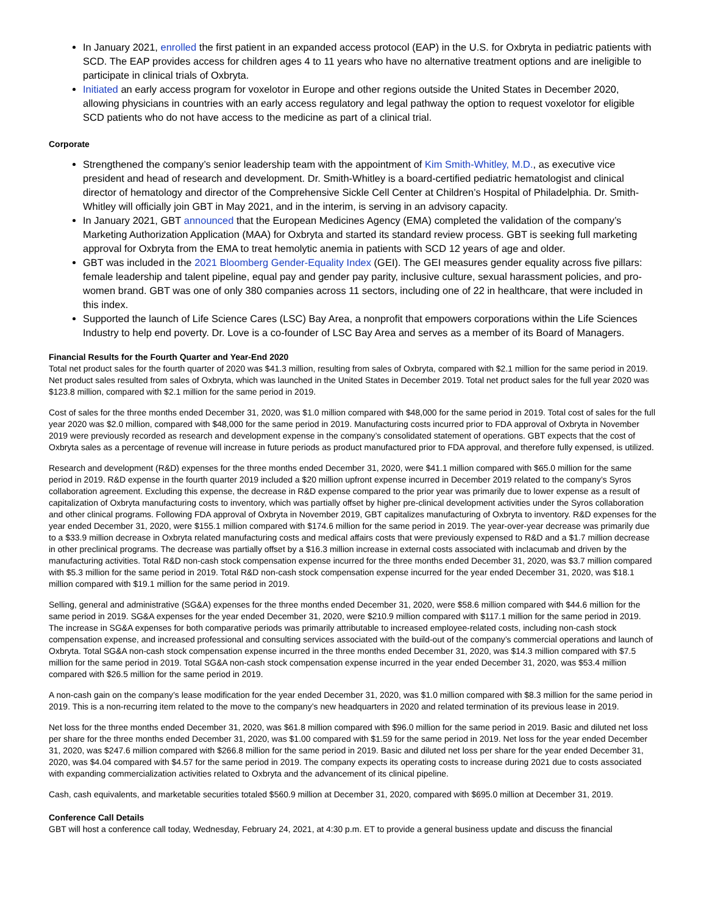In January 2021, enrolled the first patient in an expanded access protocol (EAP) in the U.S. for Oxbryta in pediatric patients with SCD. The EAP provides access for children ages 4 to 11 years who have no alternative treatment options and are ineligible to participate in clinical trials of Oxbryta.
Initiated an early access program for voxelotor in Europe and other regions outside the United States in December 2020, allowing physicians in countries with an early access regulatory and legal pathway the option to request voxelotor for eligible SCD patients who do not have access to the medicine as part of a clinical trial.
Corporate
Strengthened the company’s senior leadership team with the appointment of Kim Smith-Whitley, M.D., as executive vice president and head of research and development. Dr. Smith-Whitley is a board-certified pediatric hematologist and clinical director of hematology and director of the Comprehensive Sickle Cell Center at Children’s Hospital of Philadelphia. Dr. Smith-Whitley will officially join GBT in May 2021, and in the interim, is serving in an advisory capacity.
In January 2021, GBT announced that the European Medicines Agency (EMA) completed the validation of the company’s Marketing Authorization Application (MAA) for Oxbryta and started its standard review process. GBT is seeking full marketing approval for Oxbryta from the EMA to treat hemolytic anemia in patients with SCD 12 years of age and older.
GBT was included in the 2021 Bloomberg Gender-Equality Index (GEI). The GEI measures gender equality across five pillars: female leadership and talent pipeline, equal pay and gender pay parity, inclusive culture, sexual harassment policies, and pro-women brand. GBT was one of only 380 companies across 11 sectors, including one of 22 in healthcare, that were included in this index.
Supported the launch of Life Science Cares (LSC) Bay Area, a nonprofit that empowers corporations within the Life Sciences Industry to help end poverty. Dr. Love is a co-founder of LSC Bay Area and serves as a member of its Board of Managers.
Financial Results for the Fourth Quarter and Year-End 2020
Total net product sales for the fourth quarter of 2020 was $41.3 million, resulting from sales of Oxbryta, compared with $2.1 million for the same period in 2019. Net product sales resulted from sales of Oxbryta, which was launched in the United States in December 2019. Total net product sales for the full year 2020 was $123.8 million, compared with $2.1 million for the same period in 2019.
Cost of sales for the three months ended December 31, 2020, was $1.0 million compared with $48,000 for the same period in 2019. Total cost of sales for the full year 2020 was $2.0 million, compared with $48,000 for the same period in 2019. Manufacturing costs incurred prior to FDA approval of Oxbryta in November 2019 were previously recorded as research and development expense in the company’s consolidated statement of operations. GBT expects that the cost of Oxbryta sales as a percentage of revenue will increase in future periods as product manufactured prior to FDA approval, and therefore fully expensed, is utilized.
Research and development (R&D) expenses for the three months ended December 31, 2020, were $41.1 million compared with $65.0 million for the same period in 2019. R&D expense in the fourth quarter 2019 included a $20 million upfront expense incurred in December 2019 related to the company’s Syros collaboration agreement. Excluding this expense, the decrease in R&D expense compared to the prior year was primarily due to lower expense as a result of capitalization of Oxbryta manufacturing costs to inventory, which was partially offset by higher pre-clinical development activities under the Syros collaboration and other clinical programs. Following FDA approval of Oxbryta in November 2019, GBT capitalizes manufacturing of Oxbryta to inventory. R&D expenses for the year ended December 31, 2020, were $155.1 million compared with $174.6 million for the same period in 2019. The year-over-year decrease was primarily due to a $33.9 million decrease in Oxbryta related manufacturing costs and medical affairs costs that were previously expensed to R&D and a $1.7 million decrease in other preclinical programs. The decrease was partially offset by a $16.3 million increase in external costs associated with inclacumab and driven by the manufacturing activities. Total R&D non-cash stock compensation expense incurred for the three months ended December 31, 2020, was $3.7 million compared with $5.3 million for the same period in 2019. Total R&D non-cash stock compensation expense incurred for the year ended December 31, 2020, was $18.1 million compared with $19.1 million for the same period in 2019.
Selling, general and administrative (SG&A) expenses for the three months ended December 31, 2020, were $58.6 million compared with $44.6 million for the same period in 2019. SG&A expenses for the year ended December 31, 2020, were $210.9 million compared with $117.1 million for the same period in 2019. The increase in SG&A expenses for both comparative periods was primarily attributable to increased employee-related costs, including non-cash stock compensation expense, and increased professional and consulting services associated with the build-out of the company’s commercial operations and launch of Oxbryta. Total SG&A non-cash stock compensation expense incurred in the three months ended December 31, 2020, was $14.3 million compared with $7.5 million for the same period in 2019. Total SG&A non-cash stock compensation expense incurred in the year ended December 31, 2020, was $53.4 million compared with $26.5 million for the same period in 2019.
A non-cash gain on the company’s lease modification for the year ended December 31, 2020, was $1.0 million compared with $8.3 million for the same period in 2019. This is a non-recurring item related to the move to the company’s new headquarters in 2020 and related termination of its previous lease in 2019.
Net loss for the three months ended December 31, 2020, was $61.8 million compared with $96.0 million for the same period in 2019. Basic and diluted net loss per share for the three months ended December 31, 2020, was $1.00 compared with $1.59 for the same period in 2019. Net loss for the year ended December 31, 2020, was $247.6 million compared with $266.8 million for the same period in 2019. Basic and diluted net loss per share for the year ended December 31, 2020, was $4.04 compared with $4.57 for the same period in 2019. The company expects its operating costs to increase during 2021 due to costs associated with expanding commercialization activities related to Oxbryta and the advancement of its clinical pipeline.
Cash, cash equivalents, and marketable securities totaled $560.9 million at December 31, 2020, compared with $695.0 million at December 31, 2019.
Conference Call Details
GBT will host a conference call today, Wednesday, February 24, 2021, at 4:30 p.m. ET to provide a general business update and discuss the financial